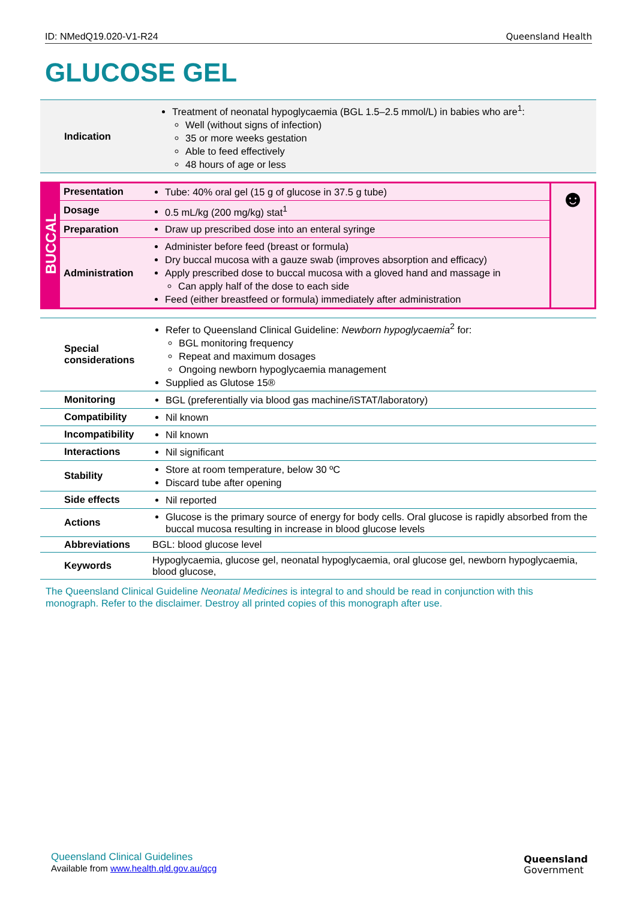ID: NMedQ19.020-V1-R24 Queensland Health
GLUCOSE GEL
| Indication | Treatment of neonatal hypoglycaemia (BGL 1.5–2.5 mmol/L) in babies who are<sup>1</sup>: Well (without signs of infection) 35 or more weeks gestation Able to feed effectively 48 hours of age or less |
| BUCCAL | Presentation | Tube: 40% oral gel (15 g of glucose in 37.5 g tube) | ☻ |
| | Dosage | 0.5 mL/kg (200 mg/kg) stat<sup>1</sup> | |
| | Preparation | Draw up prescribed dose into an enteral syringe | |
| | Administration | Administer before feed (breast or formula) Dry buccal mucosa with a gauze swab (improves absorption and efficacy) Apply prescribed dose to buccal mucosa with a gloved hand and massage in Can apply half of the dose to each side Feed (either breastfeed or formula) immediately after administration | |
| Special considerations | Refer to Queensland Clinical Guideline: Newborn hypoglycaemia<sup>2</sup> for: BGL monitoring frequency Repeat and maximum dosages Ongoing newborn hypoglycaemia management Supplied as Glutose 15® |
| Monitoring | BGL (preferentially via blood gas machine/iSTAT/laboratory) |
| Compatibility | Nil known |
| Incompatibility | Nil known |
| Interactions | Nil significant |
| Stability | Store at room temperature, below 30 ºC Discard tube after opening |
| Side effects | Nil reported |
| Actions | Glucose is the primary source of energy for body cells. Oral glucose is rapidly absorbed from the buccal mucosa resulting in increase in blood glucose levels |
| Abbreviations | BGL: blood glucose level |
| Keywords | Hypoglycaemia, glucose gel, neonatal hypoglycaemia, oral glucose gel, newborn hypoglycaemia, blood glucose, |
The Queensland Clinical Guideline Neonatal Medicines is integral to and should be read in conjunction with this monograph. Refer to the disclaimer. Destroy all printed copies of this monograph after use.
Queensland Clinical Guidelines
Available from www.health.qld.gov.au/qcg
Queensland
Government